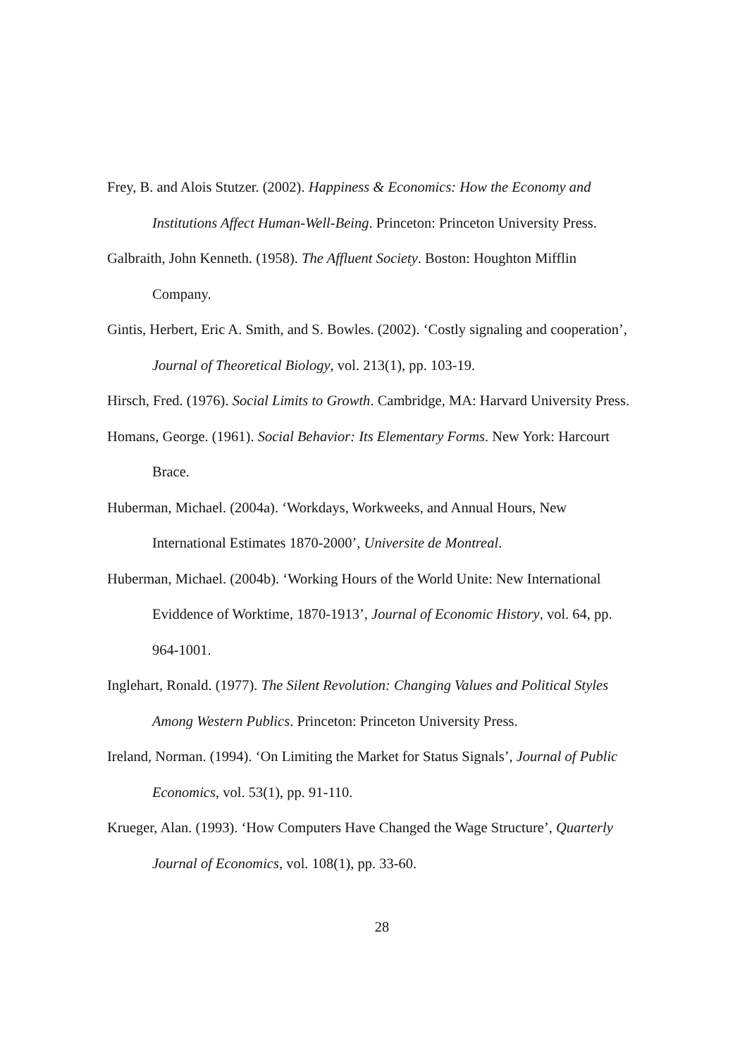Frey, B. and Alois Stutzer. (2002). Happiness & Economics: How the Economy and Institutions Affect Human-Well-Being. Princeton: Princeton University Press.
Galbraith, John Kenneth. (1958). The Affluent Society. Boston: Houghton Mifflin Company.
Gintis, Herbert, Eric A. Smith, and S. Bowles. (2002). ‘Costly signaling and cooperation’, Journal of Theoretical Biology, vol. 213(1), pp. 103-19.
Hirsch, Fred. (1976). Social Limits to Growth. Cambridge, MA: Harvard University Press.
Homans, George. (1961). Social Behavior: Its Elementary Forms. New York: Harcourt Brace.
Huberman, Michael. (2004a). ‘Workdays, Workweeks, and Annual Hours, New International Estimates 1870-2000’, Universite de Montreal.
Huberman, Michael. (2004b). ‘Working Hours of the World Unite: New International Eviddence of Worktime, 1870-1913’, Journal of Economic History, vol. 64, pp. 964-1001.
Inglehart, Ronald. (1977). The Silent Revolution: Changing Values and Political Styles Among Western Publics. Princeton: Princeton University Press.
Ireland, Norman. (1994). ‘On Limiting the Market for Status Signals’, Journal of Public Economics, vol. 53(1), pp. 91-110.
Krueger, Alan. (1993). ‘How Computers Have Changed the Wage Structure’, Quarterly Journal of Economics, vol. 108(1), pp. 33-60.
28